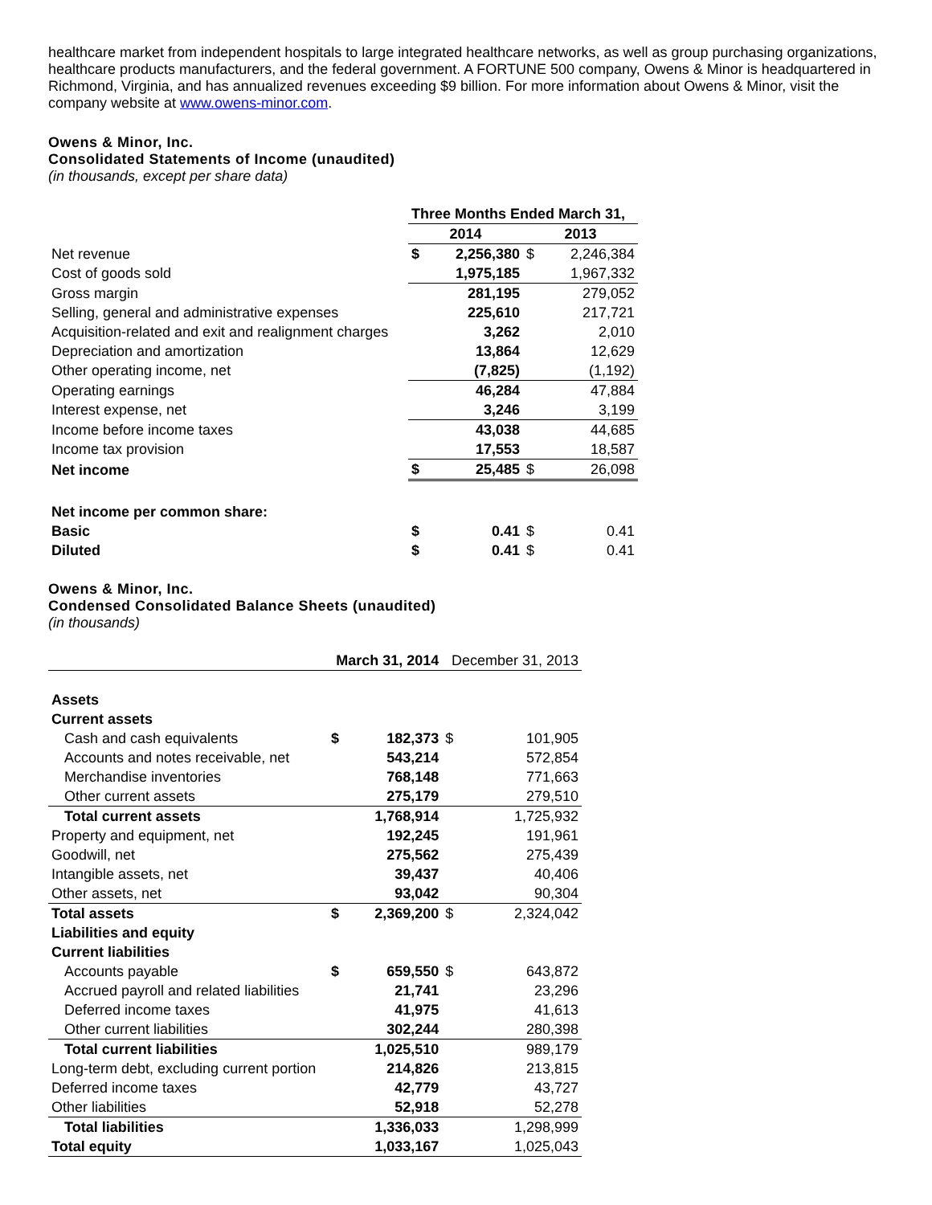healthcare market from independent hospitals to large integrated healthcare networks, as well as group purchasing organizations, healthcare products manufacturers, and the federal government. A FORTUNE 500 company, Owens & Minor is headquartered in Richmond, Virginia, and has annualized revenues exceeding $9 billion. For more information about Owens & Minor, visit the company website at www.owens-minor.com.
Owens & Minor, Inc.
Consolidated Statements of Income (unaudited)
(in thousands, except per share data)
| | Three Months Ended March 31, | | | |
| --- | --- | --- | --- | --- |
| | 2014 | | 2013 | |
| Net revenue | $ | 2,256,380 | $ | 2,246,384 |
| Cost of goods sold | | 1,975,185 | | 1,967,332 |
| Gross margin | | 281,195 | | 279,052 |
| Selling, general and administrative expenses | | 225,610 | | 217,721 |
| Acquisition-related and exit and realignment charges | | 3,262 | | 2,010 |
| Depreciation and amortization | | 13,864 | | 12,629 |
| Other operating income, net | | (7,825) | | (1,192) |
| Operating earnings | | 46,284 | | 47,884 |
| Interest expense, net | | 3,246 | | 3,199 |
| Income before income taxes | | 43,038 | | 44,685 |
| Income tax provision | | 17,553 | | 18,587 |
| Net income | $ | 25,485 | $ | 26,098 |
| Net income per common share: | | | | |
| Basic | $ | 0.41 | $ | 0.41 |
| Diluted | $ | 0.41 | $ | 0.41 |
Owens & Minor, Inc.
Condensed Consolidated Balance Sheets (unaudited)
(in thousands)
| | March 31, 2014 | | December 31, 2013 | |
| --- | --- | --- | --- | --- |
| Assets | | | | |
| Current assets | | | | |
| Cash and cash equivalents | $ | 182,373 | $ | 101,905 |
| Accounts and notes receivable, net | | 543,214 | | 572,854 |
| Merchandise inventories | | 768,148 | | 771,663 |
| Other current assets | | 275,179 | | 279,510 |
| Total current assets | | 1,768,914 | | 1,725,932 |
| Property and equipment, net | | 192,245 | | 191,961 |
| Goodwill, net | | 275,562 | | 275,439 |
| Intangible assets, net | | 39,437 | | 40,406 |
| Other assets, net | | 93,042 | | 90,304 |
| Total assets | $ | 2,369,200 | $ | 2,324,042 |
| Liabilities and equity | | | | |
| Current liabilities | | | | |
| Accounts payable | $ | 659,550 | $ | 643,872 |
| Accrued payroll and related liabilities | | 21,741 | | 23,296 |
| Deferred income taxes | | 41,975 | | 41,613 |
| Other current liabilities | | 302,244 | | 280,398 |
| Total current liabilities | | 1,025,510 | | 989,179 |
| Long-term debt, excluding current portion | | 214,826 | | 213,815 |
| Deferred income taxes | | 42,779 | | 43,727 |
| Other liabilities | | 52,918 | | 52,278 |
| Total liabilities | | 1,336,033 | | 1,298,999 |
| Total equity | | 1,033,167 | | 1,025,043 |